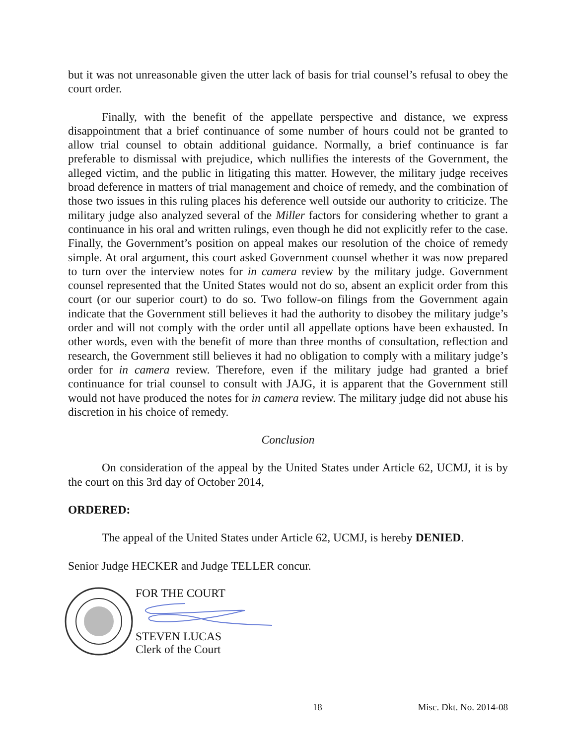but it was not unreasonable given the utter lack of basis for trial counsel’s refusal to obey the court order.
Finally, with the benefit of the appellate perspective and distance, we express disappointment that a brief continuance of some number of hours could not be granted to allow trial counsel to obtain additional guidance. Normally, a brief continuance is far preferable to dismissal with prejudice, which nullifies the interests of the Government, the alleged victim, and the public in litigating this matter. However, the military judge receives broad deference in matters of trial management and choice of remedy, and the combination of those two issues in this ruling places his deference well outside our authority to criticize. The military judge also analyzed several of the Miller factors for considering whether to grant a continuance in his oral and written rulings, even though he did not explicitly refer to the case. Finally, the Government’s position on appeal makes our resolution of the choice of remedy simple. At oral argument, this court asked Government counsel whether it was now prepared to turn over the interview notes for in camera review by the military judge. Government counsel represented that the United States would not do so, absent an explicit order from this court (or our superior court) to do so. Two follow-on filings from the Government again indicate that the Government still believes it had the authority to disobey the military judge’s order and will not comply with the order until all appellate options have been exhausted. In other words, even with the benefit of more than three months of consultation, reflection and research, the Government still believes it had no obligation to comply with a military judge’s order for in camera review. Therefore, even if the military judge had granted a brief continuance for trial counsel to consult with JAJG, it is apparent that the Government still would not have produced the notes for in camera review. The military judge did not abuse his discretion in his choice of remedy.
Conclusion
On consideration of the appeal by the United States under Article 62, UCMJ, it is by the court on this 3rd day of October 2014,
ORDERED:
The appeal of the United States under Article 62, UCMJ, is hereby DENIED.
Senior Judge HECKER and Judge TELLER concur.
FOR THE COURT
STEVEN LUCAS
Clerk of the Court
18 Misc. Dkt. No. 2014-08